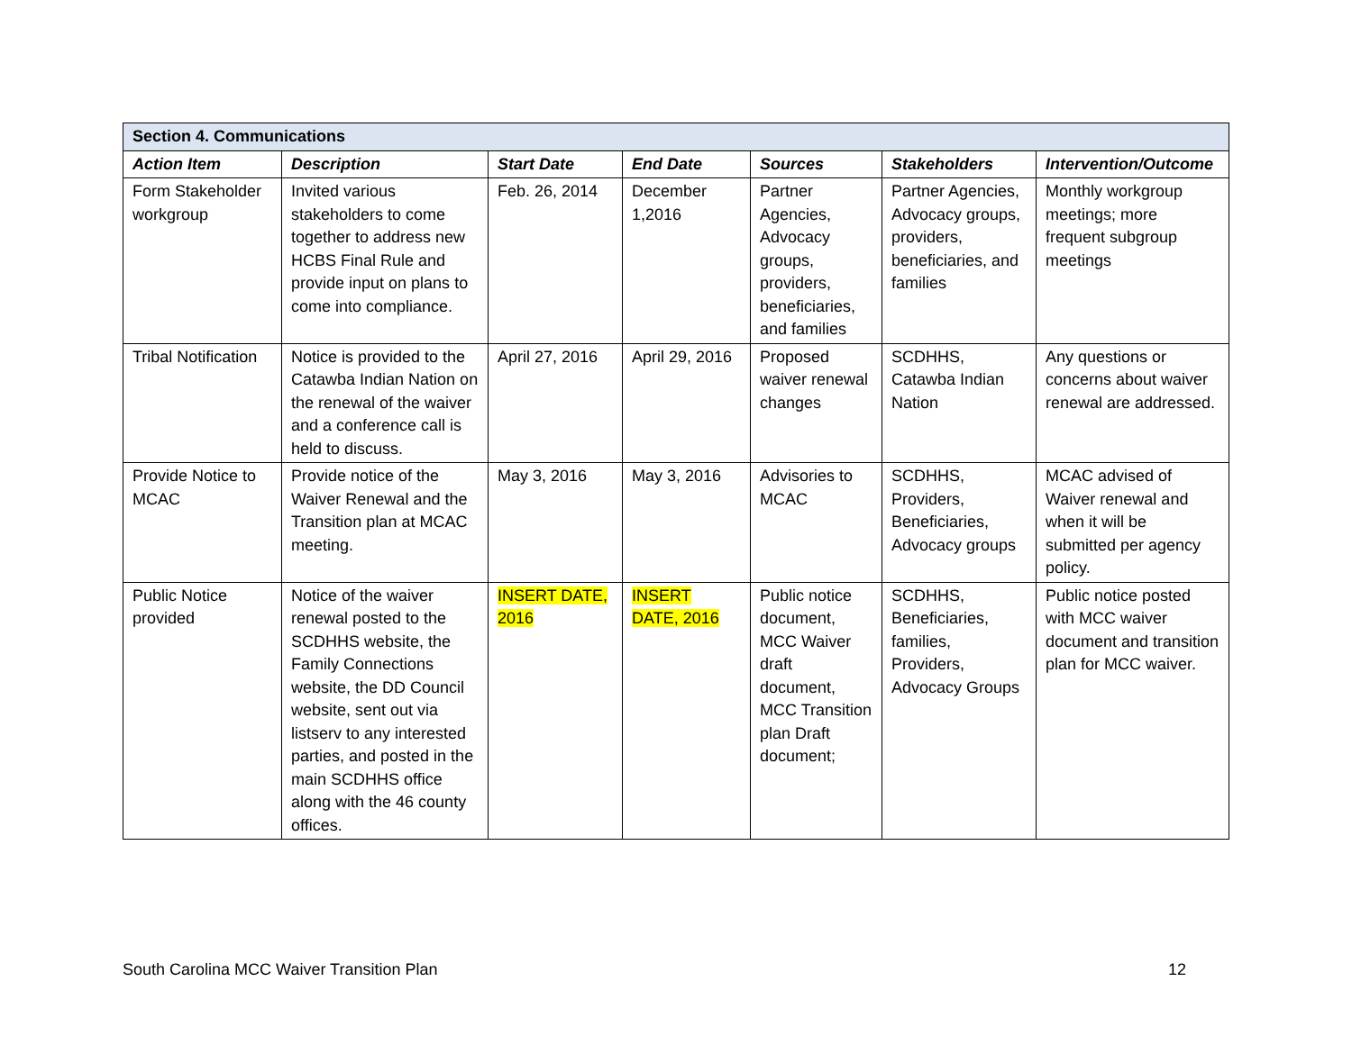| Section 4. Communications | | | | | | |
| --- | --- | --- | --- | --- | --- | --- |
| Action Item | Description | Start Date | End Date | Sources | Stakeholders | Intervention/Outcome |
| Form Stakeholder workgroup | Invited various stakeholders to come together to address new HCBS Final Rule and provide input on plans to come into compliance. | Feb. 26, 2014 | December 1,2016 | Partner Agencies, Advocacy groups, providers, beneficiaries, and families | Partner Agencies, Advocacy groups, providers, beneficiaries, and families | Monthly workgroup meetings; more frequent subgroup meetings |
| Tribal Notification | Notice is provided to the Catawba Indian Nation on the renewal of the waiver and a conference call is held to discuss. | April 27, 2016 | April 29, 2016 | Proposed waiver renewal changes | SCDHHS, Catawba Indian Nation | Any questions or concerns about waiver renewal are addressed. |
| Provide Notice to MCAC | Provide notice of the Waiver Renewal and the Transition plan at MCAC meeting. | May 3, 2016 | May 3, 2016 | Advisories to MCAC | SCDHHS, Providers, Beneficiaries, Advocacy groups | MCAC advised of Waiver renewal and when it will be submitted per agency policy. |
| Public Notice provided | Notice of the waiver renewal posted to the SCDHHS website, the Family Connections website, the DD Council website, sent out via listserv to any interested parties, and posted in the main SCDHHS office along with the 46 county offices. | INSERT DATE, 2016 | INSERT DATE, 2016 | Public notice document, MCC Waiver draft document, MCC Transition plan Draft document; | SCDHHS, Beneficiaries, families, Providers, Advocacy Groups | Public notice posted with MCC waiver document and transition plan for MCC waiver. |
South Carolina MCC Waiver Transition Plan 12